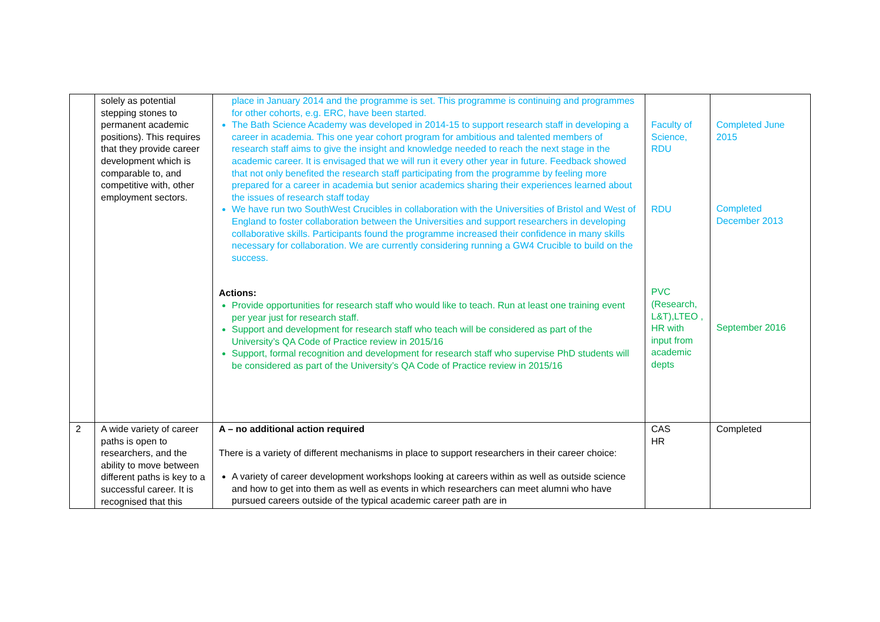| | solely as potential stepping stones to permanent academic positions). This requires that they provide career development which is comparable to, and competitive with, other employment sectors. | place in January 2014 and the programme is set. This programme is continuing and programmes for other cohorts, e.g. ERC, have been started. The Bath Science Academy was developed in 2014-15 to support research staff in developing a career in academia. This one year cohort program for ambitious and talented members of research staff aims to give the insight and knowledge needed to reach the next stage in the academic career. It is envisaged that we will run it every other year in future. Feedback showed that not only benefited the research staff participating from the programme by feeling more prepared for a career in academia but senior academics sharing their experiences learned about the issues of research staff today We have run two SouthWest Crucibles in collaboration with the Universities of Bristol and West of England to foster collaboration between the Universities and support researchers in developing collaborative skills. Participants found the programme increased their confidence in many skills necessary for collaboration. We are currently considering running a GW4 Crucible to build on the success. Actions: Provide opportunities for research staff who would like to teach. Run at least one training event per year just for research staff. Support and development for research staff who teach will be considered as part of the University’s QA Code of Practice review in 2015/16 Support, formal recognition and development for research staff who supervise PhD students will be considered as part of the University’s QA Code of Practice review in 2015/16 | Faculty of Science, RDU RDU PVC (Research, L&T),LTEO , HR with input from academic depts | Completed June 2015 Completed December 2013 September 2016 |
| 2 | A wide variety of career paths is open to researchers, and the ability to move between different paths is key to a successful career. It is recognised that this | A – no additional action required There is a variety of different mechanisms in place to support researchers in their career choice: A variety of career development workshops looking at careers within as well as outside science and how to get into them as well as events in which researchers can meet alumni who have pursued careers outside of the typical academic career path are in | CAS HR | Completed |